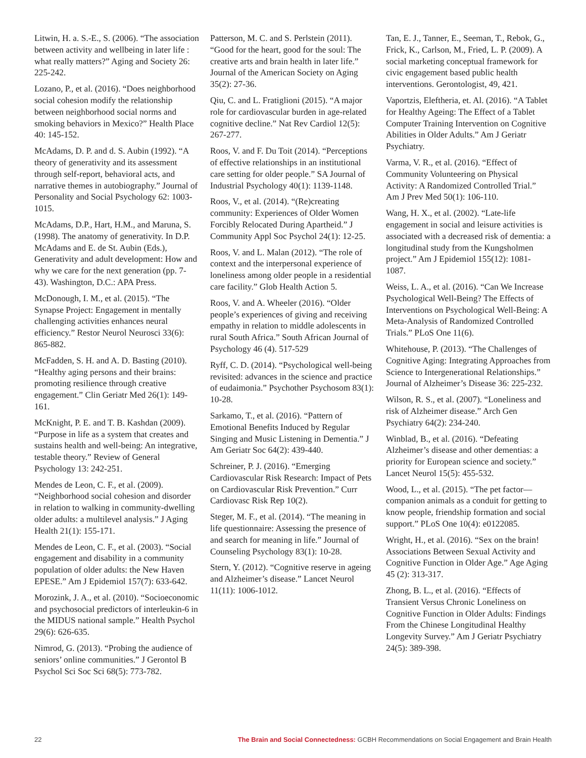Litwin, H. a. S.-E., S. (2006). “The association between activity and wellbeing in later life : what really matters?” Aging and Society 26: 225-242.
Lozano, P., et al. (2016). “Does neighborhood social cohesion modify the relationship between neighborhood social norms and smoking behaviors in Mexico?” Health Place 40: 145-152.
McAdams, D. P. and d. S. Aubin (1992). “A theory of generativity and its assessment through self-report, behavioral acts, and narrative themes in autobiography.” Journal of Personality and Social Psychology 62: 1003-1015.
McAdams, D.P., Hart, H.M., and Maruna, S. (1998). The anatomy of generativity. In D.P. McAdams and E. de St. Aubin (Eds.), Generativity and adult development: How and why we care for the next generation (pp. 7-43). Washington, D.C.: APA Press.
McDonough, I. M., et al. (2015). “The Synapse Project: Engagement in mentally challenging activities enhances neural efficiency.” Restor Neurol Neurosci 33(6): 865-882.
McFadden, S. H. and A. D. Basting (2010). “Healthy aging persons and their brains: promoting resilience through creative engagement.” Clin Geriatr Med 26(1): 149-161.
McKnight, P. E. and T. B. Kashdan (2009). “Purpose in life as a system that creates and sustains health and well-being: An integrative, testable theory.” Review of General Psychology 13: 242-251.
Mendes de Leon, C. F., et al. (2009). “Neighborhood social cohesion and disorder in relation to walking in community-dwelling older adults: a multilevel analysis.” J Aging Health 21(1): 155-171.
Mendes de Leon, C. F., et al. (2003). “Social engagement and disability in a community population of older adults: the New Haven EPESE.” Am J Epidemiol 157(7): 633-642.
Morozink, J. A., et al. (2010). “Socioeconomic and psychosocial predictors of interleukin-6 in the MIDUS national sample.” Health Psychol 29(6): 626-635.
Nimrod, G. (2013). “Probing the audience of seniors’ online communities.” J Gerontol B Psychol Sci Soc Sci 68(5): 773-782.
Patterson, M. C. and S. Perlstein (2011). “Good for the heart, good for the soul: The creative arts and brain health in later life.” Journal of the American Society on Aging 35(2): 27-36.
Qiu, C. and L. Fratiglioni (2015). “A major role for cardiovascular burden in age-related cognitive decline.” Nat Rev Cardiol 12(5): 267-277.
Roos, V. and F. Du Toit (2014). “Perceptions of effective relationships in an institutional care setting for older people.” SA Journal of Industrial Psychology 40(1): 1139-1148.
Roos, V., et al. (2014). “(Re)creating community: Experiences of Older Women Forcibly Relocated During Apartheid.” J Community Appl Soc Psychol 24(1): 12-25.
Roos, V. and L. Malan (2012). “The role of context and the interpersonal experience of loneliness among older people in a residential care facility.” Glob Health Action 5.
Roos, V. and A. Wheeler (2016). “Older people’s experiences of giving and receiving empathy in relation to middle adolescents in rural South Africa.” South African Journal of Psychology 46 (4). 517-529
Ryff, C. D. (2014). “Psychological well-being revisited: advances in the science and practice of eudaimonia.” Psychother Psychosom 83(1): 10-28.
Sarkamo, T., et al. (2016). “Pattern of Emotional Benefits Induced by Regular Singing and Music Listening in Dementia.” J Am Geriatr Soc 64(2): 439-440.
Schreiner, P. J. (2016). “Emerging Cardiovascular Risk Research: Impact of Pets on Cardiovascular Risk Prevention.” Curr Cardiovasc Risk Rep 10(2).
Steger, M. F., et al. (2014). “The meaning in life questionnaire: Assessing the presence of and search for meaning in life.” Journal of Counseling Psychology 83(1): 10-28.
Stern, Y. (2012). “Cognitive reserve in ageing and Alzheimer’s disease.” Lancet Neurol 11(11): 1006-1012.
Tan, E. J., Tanner, E., Seeman, T., Rebok, G., Frick, K., Carlson, M., Fried, L. P. (2009). A social marketing conceptual framework for civic engagement based public health interventions. Gerontologist, 49, 421.
Vaportzis, Eleftheria, et. Al. (2016). “A Tablet for Healthy Ageing: The Effect of a Tablet Computer Training Intervention on Cognitive Abilities in Older Adults.” Am J Geriatr Psychiatry.
Varma, V. R., et al. (2016). “Effect of Community Volunteering on Physical Activity: A Randomized Controlled Trial.” Am J Prev Med 50(1): 106-110.
Wang, H. X., et al. (2002). “Late-life engagement in social and leisure activities is associated with a decreased risk of dementia: a longitudinal study from the Kungsholmen project.” Am J Epidemiol 155(12): 1081-1087.
Weiss, L. A., et al. (2016). “Can We Increase Psychological Well-Being? The Effects of Interventions on Psychological Well-Being: A Meta-Analysis of Randomized Controlled Trials.” PLoS One 11(6).
Whitehouse, P. (2013). “The Challenges of Cognitive Aging: Integrating Approaches from Science to Intergenerational Relationships.” Journal of Alzheimer’s Disease 36: 225-232.
Wilson, R. S., et al. (2007). “Loneliness and risk of Alzheimer disease.” Arch Gen Psychiatry 64(2): 234-240.
Winblad, B., et al. (2016). “Defeating Alzheimer’s disease and other dementias: a priority for European science and society.” Lancet Neurol 15(5): 455-532.
Wood, L., et al. (2015). “The pet factor—companion animals as a conduit for getting to know people, friendship formation and social support.” PLoS One 10(4): e0122085.
Wright, H., et al. (2016). “Sex on the brain! Associations Between Sexual Activity and Cognitive Function in Older Age.” Age Aging 45 (2): 313-317.
Zhong, B. L., et al. (2016). “Effects of Transient Versus Chronic Loneliness on Cognitive Function in Older Adults: Findings From the Chinese Longitudinal Healthy Longevity Survey.” Am J Geriatr Psychiatry 24(5): 389-398.
22 The Brain and Social Connectedness: GCBH Recommendations on Social Engagement and Brain Health